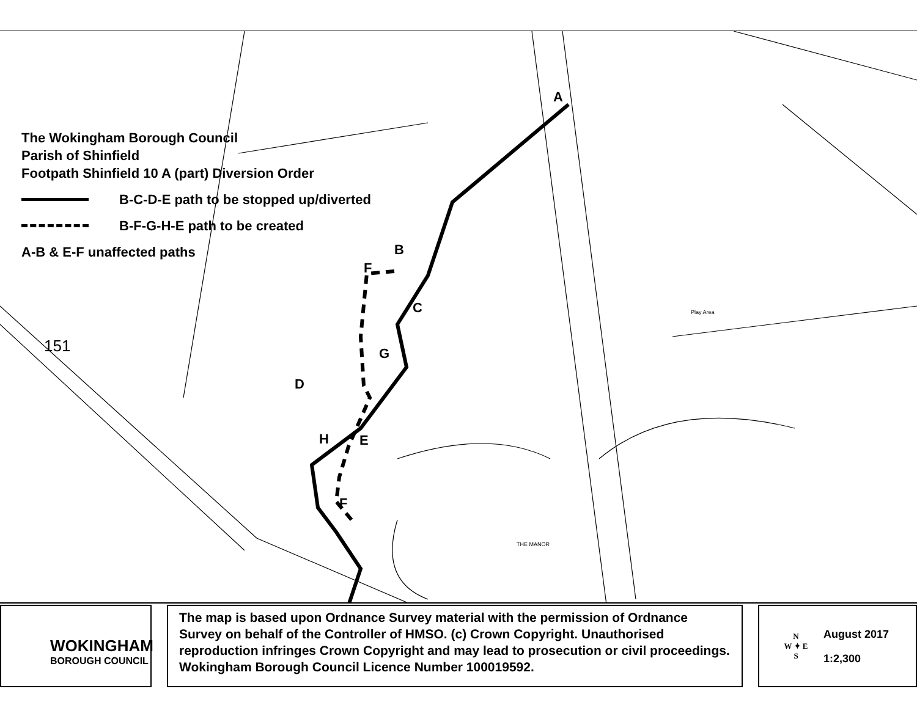The Wokingham Borough Council
Parish of Shinfield
Footpath Shinfield 10 A (part) Diversion Order
B-C-D-E path to be stopped up/diverted
B-F-G-H-E path to be created
A-B & E-F unaffected paths
A
B
F
C
G
D
H E
F
151
Play Area
THE MANOR
WOKINGHAM
BOROUGH COUNCIL
The map is based upon Ordnance Survey material with the permission of Ordnance Survey on behalf of the Controller of HMSO. (c) Crown Copyright. Unauthorised reproduction infringes Crown Copyright and may lead to prosecution or civil proceedings. Wokingham Borough Council Licence Number 100019592.
N
W ✦ E
S
August 2017
1:2,300